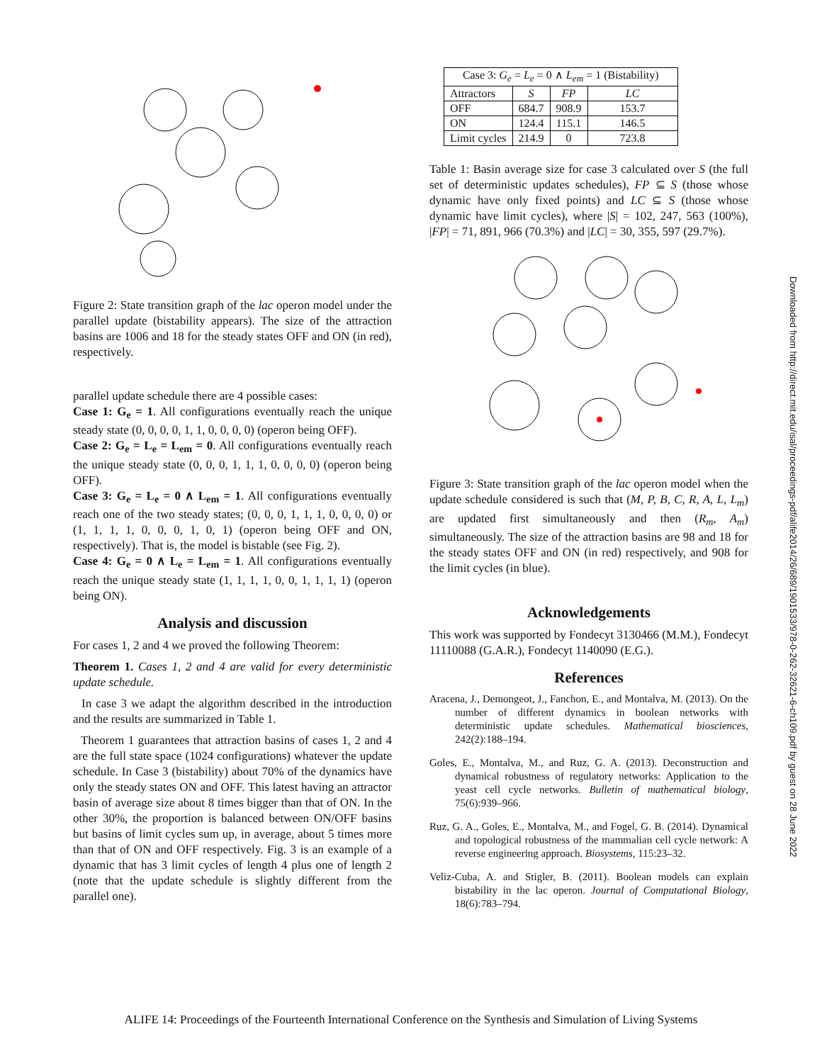Figure 2: State transition graph of the lac operon model under the parallel update (bistability appears). The size of the attraction basins are 1006 and 18 for the steady states OFF and ON (in red), respectively.
parallel update schedule there are 4 possible cases:
Case 1: G<sub>e</sub> = 1. All configurations eventually reach the unique steady state (0, 0, 0, 0, 1, 1, 0, 0, 0, 0) (operon being OFF).
Case 2: G<sub>e</sub> = L<sub>e</sub> = L<sub>em</sub> = 0. All configurations eventually reach the unique steady state (0, 0, 0, 1, 1, 1, 0, 0, 0, 0) (operon being OFF).
Case 3: G<sub>e</sub> = L<sub>e</sub> = 0 ∧ L<sub>em</sub> = 1. All configurations eventually reach one of the two steady states; (0, 0, 0, 1, 1, 1, 0, 0, 0, 0) or (1, 1, 1, 1, 0, 0, 0, 1, 0, 1) (operon being OFF and ON, respectively). That is, the model is bistable (see Fig. 2).
Case 4: G<sub>e</sub> = 0 ∧ L<sub>e</sub> = L<sub>em</sub> = 1. All configurations eventually reach the unique steady state (1, 1, 1, 1, 0, 0, 1, 1, 1, 1) (operon being ON).
Analysis and discussion
For cases 1, 2 and 4 we proved the following Theorem:
Theorem 1. Cases 1, 2 and 4 are valid for every deterministic update schedule.
In case 3 we adapt the algorithm described in the introduction and the results are summarized in Table 1.
Theorem 1 guarantees that attraction basins of cases 1, 2 and 4 are the full state space (1024 configurations) whatever the update schedule. In Case 3 (bistability) about 70% of the dynamics have only the steady states ON and OFF. This latest having an attractor basin of average size about 8 times bigger than that of ON. In the other 30%, the proportion is balanced between ON/OFF basins but basins of limit cycles sum up, in average, about 5 times more than that of ON and OFF respectively. Fig. 3 is an example of a dynamic that has 3 limit cycles of length 4 plus one of length 2 (note that the update schedule is slightly different from the parallel one).
| Case 3: G<sub>e</sub> = L<sub>e</sub> = 0 ∧ L<sub>em</sub> = 1 (Bistability) | | | |
| --- | --- | --- | --- |
| Attractors | S | FP | LC |
| OFF | 684.7 | 908.9 | 153.7 |
| ON | 124.4 | 115.1 | 146.5 |
| Limit cycles | 214.9 | 0 | 723.8 |
Table 1: Basin average size for case 3 calculated over S (the full set of deterministic updates schedules), FP ⊆ S (those whose dynamic have only fixed points) and LC ⊆ S (those whose dynamic have limit cycles), where |S| = 102, 247, 563 (100%), |FP| = 71, 891, 966 (70.3%) and |LC| = 30, 355, 597 (29.7%).
Figure 3: State transition graph of the lac operon model when the update schedule considered is such that (M, P, B, C, R, A, L, L<sub>m</sub>) are updated first simultaneously and then (R<sub>m</sub>, A<sub>m</sub>) simultaneously. The size of the attraction basins are 98 and 18 for the steady states OFF and ON (in red) respectively, and 908 for the limit cycles (in blue).
Acknowledgements
This work was supported by Fondecyt 3130466 (M.M.), Fondecyt 11110088 (G.A.R.), Fondecyt 1140090 (E.G.).
References
Aracena, J., Demongeot, J., Fanchon, E., and Montalva, M. (2013). On the number of different dynamics in boolean networks with deterministic update schedules. Mathematical biosciences, 242(2):188–194.
Goles, E., Montalva, M., and Ruz, G. A. (2013). Deconstruction and dynamical robustness of regulatory networks: Application to the yeast cell cycle networks. Bulletin of mathematical biology, 75(6):939–966.
Ruz, G. A., Goles, E., Montalva, M., and Fogel, G. B. (2014). Dynamical and topological robustness of the mammalian cell cycle network: A reverse engineering approach. Biosystems, 115:23–32.
Veliz-Cuba, A. and Stigler, B. (2011). Boolean models can explain bistability in the lac operon. Journal of Computational Biology, 18(6):783–794.
Downloaded from http://direct.mit.edu/isal/proceedings-pdf/alife2014/26/689/1901533/978-0-262-32621-6-ch109.pdf by guest on 28 June 2022
ALIFE 14: Proceedings of the Fourteenth International Conference on the Synthesis and Simulation of Living Systems